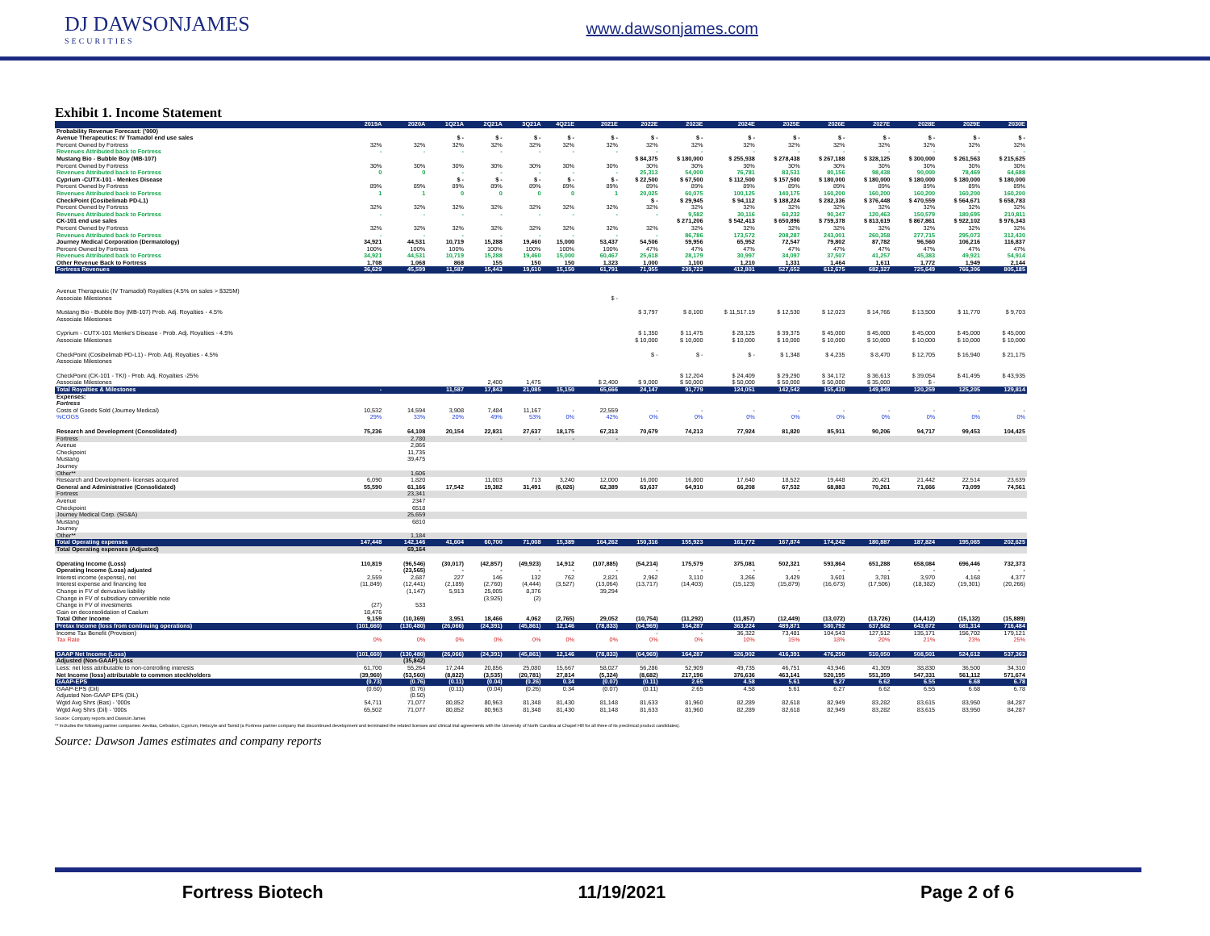DJ DAWSONJAMES
SECURITIES
www.dawsonjames.com
Exhibit 1. Income Statement
| | 2019A | 2020A | 1Q21A | 2Q21A | 3Q21A | 4Q21E | 2021E | 2022E | 2023E | 2024E | 2025E | 2026E | 2027E | 2028E | 2029E | 2030E |
| --- | --- | --- | --- | --- | --- | --- | --- | --- | --- | --- | --- | --- | --- | --- | --- | --- |
| Probability Revenue Forecast: ('000) | | | | | | | | | | | | | | | | |
| Avenue Therapeutics: IV Tramadol end use sales | | | $ - | $ - | $ - | $ - | $ - | $ - | $ - | $ - | $ - | $ - | $ - | $ - | $ - | $ - |
| Percent Owned by Fortress | 32% | 32% | 32% | 32% | 32% | 32% | 32% | 32% | 32% | 32% | 32% | 32% | 32% | 32% | 32% | 32% |
| Revenues Attributed back to Fortress | - | - | - | - | - | - | - | - | - | - | - | - | - | - | - | - |
| Mustang Bio - Bubble Boy (MB-107) | | | | | | | | $ 84,375 | $ 180,000 | $ 255,938 | $ 278,438 | $ 267,188 | $ 328,125 | $ 300,000 | $ 261,563 | $ 215,625 |
| Percent Owned by Fortress | 30% | 30% | 30% | 30% | 30% | 30% | 30% | 30% | 30% | 30% | 30% | 30% | 30% | 30% | 30% | 30% |
| Revenues Attributed back to Fortress | 0 | 0 | - | - | - | - | - | 25,313 | 54,000 | 76,781 | 83,531 | 80,156 | 98,438 | 90,000 | 78,469 | 64,688 |
| Cyprium -CUTX-101 - Menkes Disease | | | $ - | $ - | $ - | $ - | $ - | $ 22,500 | $ 67,500 | $ 112,500 | $ 157,500 | $ 180,000 | $ 180,000 | $ 180,000 | $ 180,000 | $ 180,000 |
| Percent Owned by Fortress | 89% | 89% | 89% | 89% | 89% | 89% | 89% | 89% | 89% | 89% | 89% | 89% | 89% | 89% | 89% | 89% |
| Revenues Attributed back to Fortress | 1 | 1 | 0 | 0 | 0 | 0 | 1 | 20,025 | 60,075 | 100,125 | 140,175 | 160,200 | 160,200 | 160,200 | 160,200 | 160,200 |
| CheckPoint (Cosibelimab PD-L1) | | | | | | | | $ - | $ 29,945 | $ 94,112 | $ 188,224 | $ 282,336 | $ 376,448 | $ 470,559 | $ 564,671 | $ 658,783 |
| Percent Owned by Fortress | 32% | 32% | 32% | 32% | 32% | 32% | 32% | 32% | 32% | 32% | 32% | 32% | 32% | 32% | 32% | 32% |
| Revenues Attributed back to Fortress | - | - | - | - | - | - | - | - | 9,582 | 30,116 | 60,232 | 90,347 | 120,463 | 150,579 | 180,695 | 210,811 |
| CK-101 end use sales | | | | | | | | | $ 271,206 | $ 542,413 | $ 650,896 | $ 759,378 | $ 813,619 | $ 867,861 | $ 922,102 | $ 976,343 |
| Percent Owned by Fortress | 32% | 32% | 32% | 32% | 32% | 32% | 32% | 32% | 32% | 32% | 32% | 32% | 32% | 32% | 32% | 32% |
| Revenues Attributed back to Fortress | - | - | - | - | - | - | - | - | 86,786 | 173,572 | 208,287 | 243,001 | 260,358 | 277,715 | 295,073 | 312,430 |
| Journey Medical Corporation (Dermatology) | 34,921 | 44,531 | 10,719 | 15,288 | 19,460 | 15,000 | 53,437 | 54,506 | 59,956 | 65,952 | 72,547 | 79,802 | 87,782 | 96,560 | 106,216 | 116,837 |
| Percent Owned by Fortress | 100% | 100% | 100% | 100% | 100% | 100% | 100% | 47% | 47% | 47% | 47% | 47% | 47% | 47% | 47% | 47% |
| Revenues Attributed back to Fortress | 34,921 | 44,531 | 10,719 | 15,288 | 19,460 | 15,000 | 60,467 | 25,618 | 28,179 | 30,997 | 34,097 | 37,507 | 41,257 | 45,383 | 49,921 | 54,914 |
| Other Revenue Back to Fortress | 1,708 | 1,068 | 868 | 155 | 150 | 150 | 1,323 | 1,000 | 1,100 | 1,210 | 1,331 | 1,464 | 1,611 | 1,772 | 1,949 | 2,144 |
| Fortress Revenues | 36,629 | 45,599 | 11,587 | 15,443 | 19,610 | 15,150 | 61,791 | 71,955 | 239,723 | 412,801 | 527,652 | 612,675 | 682,327 | 725,649 | 766,306 | 805,185 |
| Avenue Therapeutic (IV Tramadol) Royalties (4.5% on sales > $325M) | | | | | | | | | | | | | | | | |
| Associate Milestones | | | | | | | $ - | | | | | | | | | |
| Mustang Bio - Bubble Boy (MB-107) Prob. Adj. Royalties - 4.5% | | | | | | | | $ 3,797 | $ 8,100 | $ 11,517.19 | $ 12,530 | $ 12,023 | $ 14,766 | $ 13,500 | $ 11,770 | $ 9,703 |
| Associate Milestones | | | | | | | | | | | | | | | | |
| Cyprium - CUTX-101 Menke's Disease - Prob. Adj. Royalties - 4.5% | | | | | | | | $ 1,350 | $ 11,475 | $ 28,125 | $ 39,375 | $ 45,000 | $ 45,000 | $ 45,000 | $ 45,000 | $ 45,000 |
| Associate Milestones | | | | | | | | $ 10,000 | $ 10,000 | $ 10,000 | $ 10,000 | $ 10,000 | $ 10,000 | $ 10,000 | $ 10,000 | $ 10,000 |
| CheckPoint (Cosibelimab PD-L1) - Prob. Adj. Royalties - 4.5% | | | | | | | | $ - | $ - | $ - | $ 1,348 | $ 4,235 | $ 8,470 | $ 12,705 | $ 16,940 | $ 21,175 |
| Associate Milestones | | | | | | | | | | | | | | | | |
| CheckPoint (CK-101 - TKI) - Prob. Adj. Royalties -25% | | | | | | | | | $ 12,204 | $ 24,409 | $ 29,290 | $ 34,172 | $ 36,613 | $ 39,054 | $ 41,495 | $ 43,935 |
| Associate Milestones | | | | 2,400 | 1,475 | | $ 2,400 | $ 9,000 | $ 50,000 | $ 50,000 | $ 50,000 | $ 50,000 | $ 35,000 | $ - | | |
| Total Royalties & Milestones | - | | 11,587 | 17,843 | 21,085 | 15,150 | 65,666 | 24,147 | 91,779 | 124,051 | 142,542 | 155,430 | 149,849 | 120,259 | 125,205 | 129,814 |
| Expenses: | | | | | | | | | | | | | | | | |
| Fortress | | | | | | | | | | | | | | | | |
| Costs of Goods Sold (Journey Medical) | 10,532 | 14,594 | 3,908 | 7,484 | 11,167 | - | 22,559 | - | - | - | - | - | - | - | - | - |
| %COGS | 29% | 33% | 20% | 49% | 53% | 0% | 42% | 0% | 0% | 0% | 0% | 0% | 0% | 0% | 0% | 0% |
| Research and Development (Consolidated) | 75,236 | 64,108 | 20,154 | 22,831 | 27,637 | 18,175 | 67,313 | 70,679 | 74,213 | 77,924 | 81,820 | 85,911 | 90,206 | 94,717 | 99,453 | 104,425 |
| Fortress | | 2,780 | | - | - | - | - | | | | | | | | | |
| Avenue | | 2,866 | | | | | | | | | | | | | | |
| Checkpoint | | 11,735 | | | | | | | | | | | | | | |
| Mustang | | 39,475 | | | | | | | | | | | | | | |
| Journey | | | | | | | | | | | | | | | | |
| Other** | | 1,606 | | | | | | | | | | | | | | |
| Research and Development- licenses acquired | 6,090 | 1,820 | | 11,003 | 713 | 3,240 | 12,000 | 16,000 | 16,800 | 17,640 | 18,522 | 19,448 | 20,421 | 21,442 | 22,514 | 23,639 |
| General and Administrative (Consolidated) | 55,590 | 61,166 | 17,542 | 19,382 | 31,491 | (6,026) | 62,389 | 63,637 | 64,910 | 66,208 | 67,532 | 68,883 | 70,261 | 71,666 | 73,099 | 74,561 |
| Fortress | | 23,341 | | | | | | | | | | | | | | |
| Avenue | | 2347 | | | | | | | | | | | | | | |
| Checkpoint | | 6518 | | | | | | | | | | | | | | |
| Journey Medical Corp. (SG&A) | | 25,659 | | | | | | | | | | | | | | |
| Mustang | | 6810 | | | | | | | | | | | | | | |
| Journey | | | | | | | | | | | | | | | | |
| Other** | | 1,184 | | | | | | | | | | | | | | |
| Total Operating expenses | 147,448 | 142,146 | 41,604 | 60,700 | 71,008 | 15,389 | 164,262 | 150,316 | 155,923 | 161,772 | 167,874 | 174,242 | 180,887 | 187,824 | 195,065 | 202,625 |
| Total Operating expenses (Adjusted) | | 69,164 | | | | | | | | | | | | | | |
| Operating Income (Loss) | 110,819 | (96,546) | (30,017) | (42,857) | (49,923) | 14,912 | (107,885) | (54,214) | 175,579 | 375,081 | 502,321 | 593,864 | 651,288 | 658,084 | 696,446 | 732,373 |
| Operating Income (Loss) adjusted | - | (23,565) | - | - | - | - | - | - | - | - | - | - | - | - | - | - |
| Interest income (expense), net | 2,559 | 2,687 | 227 | 146 | 132 | 762 | 2,821 | 2,962 | 3,110 | 3,266 | 3,429 | 3,601 | 3,781 | 3,970 | 4,168 | 4,377 |
| Interest expense and financing fee | (11,849) | (12,441) | (2,189) | (2,760) | (4,444) | (3,527) | (13,064) | (13,717) | (14,403) | (15,123) | (15,879) | (16,673) | (17,506) | (18,382) | (19,301) | (20,266) |
| Change in FV of derivative liability | | (1,147) | 5,913 | 25,005 | 8,376 | | 39,294 | | | | | | | | | |
| Change in FV of subsidiary convertible note | | | | (3,925) | (2) | | | | | | | | | | | |
| Change in FV of investments | (27) | 533 | | | | | | | | | | | | | | |
| Gain on deconsolidation of Caelum | 18,476 | | | | | | | | | | | | | | | |
| Total Other Income | 9,159 | (10,369) | 3,951 | 18,466 | 4,062 | (2,765) | 29,052 | (10,754) | (11,292) | (11,857) | (12,449) | (13,072) | (13,726) | (14,412) | (15,132) | (15,889) |
| Pretax Income (loss from continuing operations) | (101,660) | (130,480) | (26,066) | (24,391) | (45,861) | 12,146 | (78,833) | (64,969) | 164,287 | 363,224 | 489,871 | 580,792 | 637,562 | 643,672 | 681,314 | 716,484 |
| Income Tax Benefit (Provision) | | | | | | | | - | - | 36,322 | 73,481 | 104,543 | 127,512 | 135,171 | 156,702 | 179,121 |
| Tax Rate | 0% | 0% | 0% | 0% | 0% | 0% | 0% | 0% | 0% | 10% | 15% | 18% | 20% | 21% | 23% | 25% |
| GAAP Net Income (Loss) | (101,660) | (130,480) | (26,066) | (24,391) | (45,861) | 12,146 | (78,833) | (64,969) | 164,287 | 326,902 | 416,391 | 476,250 | 510,050 | 508,501 | 524,612 | 537,363 |
| Adjusted (Non-GAAP) Loss | | (35,842) | | | | | | | | | | | | | | |
| Less: net loss attributable to non-controlling interests | 61,700 | 55,264 | 17,244 | 20,856 | 25,080 | 15,667 | 58,027 | 56,286 | 52,909 | 49,735 | 46,751 | 43,946 | 41,309 | 38,830 | 36,500 | 34,310 |
| Net Income (loss) attributable to common stockholders | (39,960) | (53,560) | (8,822) | (3,535) | (20,781) | 27,814 | (5,324) | (8,682) | 217,196 | 376,636 | 463,141 | 520,195 | 551,359 | 547,331 | 561,112 | 571,674 |
| GAAP-EPS | (0.73) | (0.76) | (0.11) | (0.04) | (0.26) | 0.34 | (0.07) | (0.11) | 2.65 | 4.58 | 5.61 | 6.27 | 6.62 | 6.55 | 6.68 | 6.78 |
| GAAP-EPS (Dil) | (0.60) | (0.76) | (0.11) | (0.04) | (0.26) | 0.34 | (0.07) | (0.11) | 2.65 | 4.58 | 5.61 | 6.27 | 6.62 | 6.55 | 6.68 | 6.78 |
| Adjusted Non-GAAP EPS (DIL) | | (0.50) | | | | | | | | | | | | | | |
| Wgtd Avg Shrs (Bas) - '000s | 54,711 | 71,077 | 80,852 | 80,963 | 81,348 | 81,430 | 81,148 | 81,633 | 81,960 | 82,289 | 82,618 | 82,949 | 83,282 | 83,615 | 83,950 | 84,287 |
| Wgtd Avg Shrs (Dil) - '000s | 65,502 | 71,077 | 80,852 | 80,963 | 81,348 | 81,430 | 81,148 | 81,633 | 81,960 | 82,289 | 82,618 | 82,949 | 83,282 | 83,615 | 83,950 | 84,287 |
Source: Company reports and Dawson James
** Includes the following partner companies: Aevitas, Cellvation, Cyprium, Helocyte and Tamid (a Fortress partner company that discontinued development and terminated the related licenses and clinical trial agreements with the University of North Carolina at Chapel Hill for all three of its preclinical product candidates).
Source: Dawson James estimates and company reports
Fortress Biotech 11/19/2021 Page 2 of 6